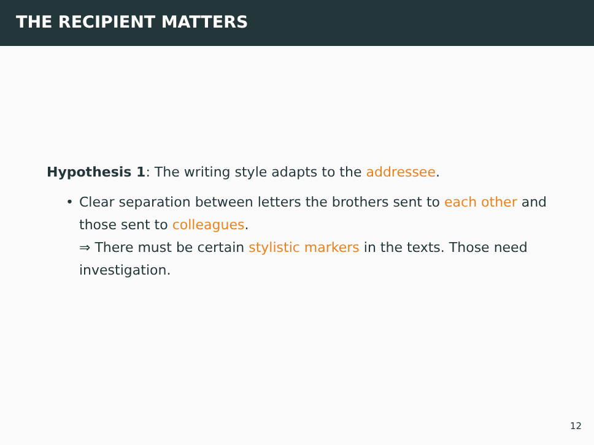THE RECIPIENT MATTERS
Hypothesis 1: The writing style adapts to the addressee.
• Clear separation between letters the brothers sent to each other and those sent to colleagues.
⇒ There must be certain stylistic markers in the texts. Those need investigation.
12